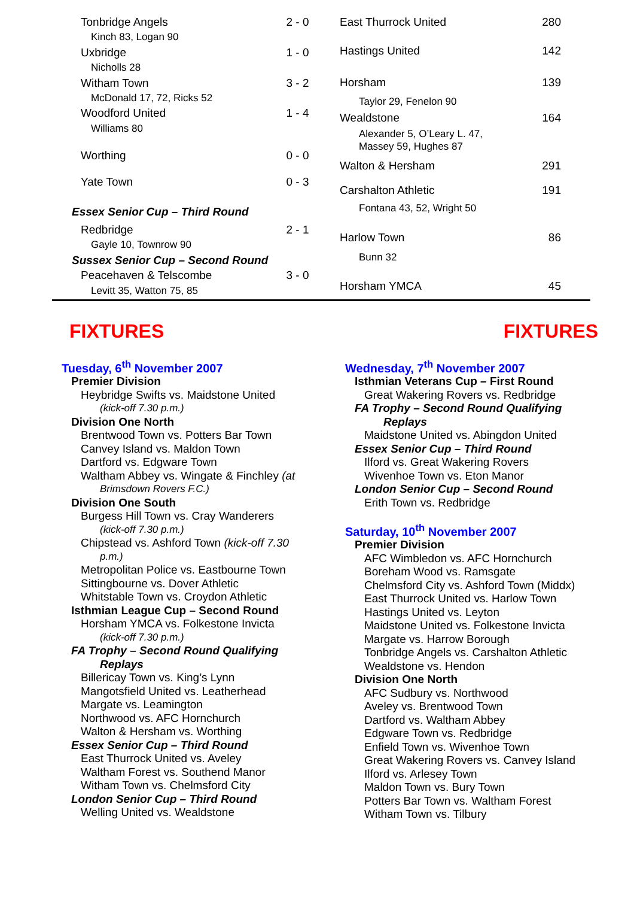| Tonbridge Angels | 2 - 0 |
| Kinch 83, Logan 90 | |
| Uxbridge | 1 - 0 |
| Nicholls 28 | |
| Witham Town | 3 - 2 |
| McDonald 17, 72, Ricks 52 | |
| Woodford United | 1 - 4 |
| Williams 80 | |
| Worthing | 0 - 0 |
| Yate Town | 0 - 3 |
| Essex Senior Cup – Third Round | |
| Redbridge | 2 - 1 |
| Gayle 10, Townrow 90 | |
| Sussex Senior Cup – Second Round | |
| Peacehaven & Telscombe | 3 - 0 |
| Levitt 35, Watton 75, 85 | |
| East Thurrock United | 280 |
| Hastings United | 142 |
| Horsham | 139 |
| Taylor 29, Fenelon 90 | |
| Wealdstone | 164 |
| Alexander 5, O’Leary L. 47, Massey 59, Hughes 87 | |
| Walton & Hersham | 291 |
| Carshalton Athletic | 191 |
| Fontana 43, 52, Wright 50 | |
| Harlow Town | 86 |
| Bunn 32 | |
| Horsham YMCA | 45 |
FIXTURES FIXTURES
Tuesday, 6<sup>th</sup> November 2007
Premier Division
Heybridge Swifts vs. Maidstone United
(kick-off 7.30 p.m.)
Division One North
Brentwood Town vs. Potters Bar Town
Canvey Island vs. Maldon Town
Dartford vs. Edgware Town
Waltham Abbey vs. Wingate & Finchley (at
Brimsdown Rovers F.C.)
Division One South
Burgess Hill Town vs. Cray Wanderers
(kick-off 7.30 p.m.)
Chipstead vs. Ashford Town (kick-off 7.30
p.m.)
Metropolitan Police vs. Eastbourne Town
Sittingbourne vs. Dover Athletic
Whitstable Town vs. Croydon Athletic
Isthmian League Cup – Second Round
Horsham YMCA vs. Folkestone Invicta
(kick-off 7.30 p.m.)
FA Trophy – Second Round Qualifying
Replays
Billericay Town vs. King’s Lynn
Mangotsfield United vs. Leatherhead
Margate vs. Leamington
Northwood vs. AFC Hornchurch
Walton & Hersham vs. Worthing
Essex Senior Cup – Third Round
East Thurrock United vs. Aveley
Waltham Forest vs. Southend Manor
Witham Town vs. Chelmsford City
London Senior Cup – Third Round
Welling United vs. Wealdstone
Wednesday, 7<sup>th</sup> November 2007
Isthmian Veterans Cup – First Round
Great Wakering Rovers vs. Redbridge
FA Trophy – Second Round Qualifying
Replays
Maidstone United vs. Abingdon United
Essex Senior Cup – Third Round
Ilford vs. Great Wakering Rovers
Wivenhoe Town vs. Eton Manor
London Senior Cup – Second Round
Erith Town vs. Redbridge
Saturday, 10<sup>th</sup> November 2007
Premier Division
AFC Wimbledon vs. AFC Hornchurch
Boreham Wood vs. Ramsgate
Chelmsford City vs. Ashford Town (Middx)
East Thurrock United vs. Harlow Town
Hastings United vs. Leyton
Maidstone United vs. Folkestone Invicta
Margate vs. Harrow Borough
Tonbridge Angels vs. Carshalton Athletic
Wealdstone vs. Hendon
Division One North
AFC Sudbury vs. Northwood
Aveley vs. Brentwood Town
Dartford vs. Waltham Abbey
Edgware Town vs. Redbridge
Enfield Town vs. Wivenhoe Town
Great Wakering Rovers vs. Canvey Island
Ilford vs. Arlesey Town
Maldon Town vs. Bury Town
Potters Bar Town vs. Waltham Forest
Witham Town vs. Tilbury